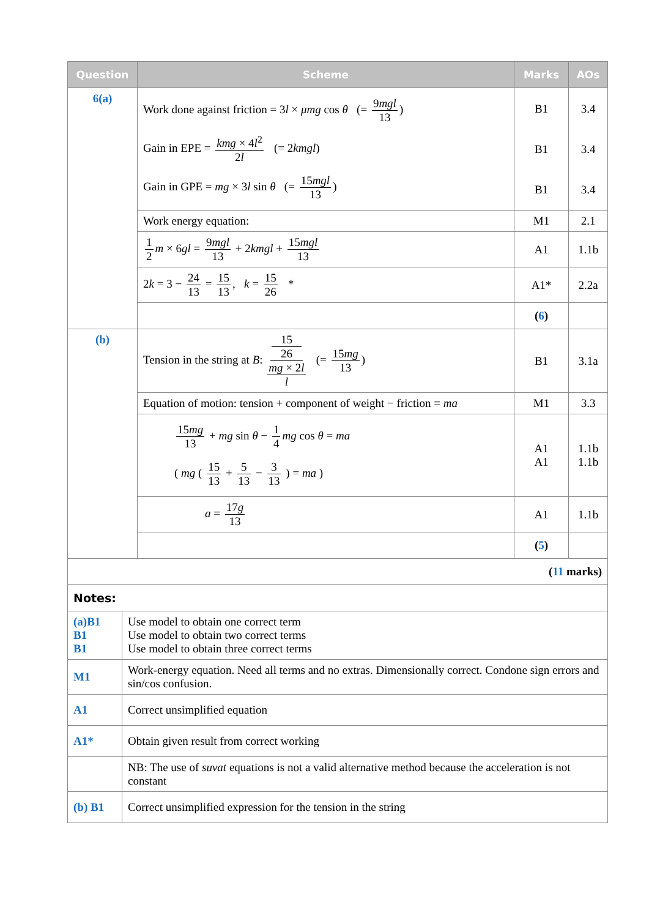| Question | Scheme | Marks | AOs |
| --- | --- | --- | --- |
| 6(a) | Work done against friction = 3 l × μmg cos θ (= 9 mgl 13 ) Gain in EPE = kmg × 4 l<sup>2</sup> 2 l (= 2 kmgl ) Gain in GPE = mg × 3 l sin θ (= 15 mgl 13 ) | B1 B1 B1 | 3.4 3.4 3.4 |
| | Work energy equation: | M1 | 2.1 |
| | 1 2 m × 6 gl = 9 mgl 13 + 2 kmgl + 15 mgl 13 | A1 | 1.1b |
| | 2 k = 3 − 24 13 = 15 13 , k = 15 26 * | A1* | 2.2a |
| | | ( 6 ) | |
| (b) | Tension in the string at B : 15 26 mg × 2 l l (= 15 mg 13 ) | B1 | 3.1a |
| | Equation of motion: tension + component of weight − friction = ma | M1 | 3.3 |
| | 15 mg 13 + mg sin θ − 1 4 mg cos θ = ma ( mg ( 15 13 + 5 13 − 3 13 ) = ma ) | A1 A1 | 1.1b 1.1b |
| | a = 17 g 13 | A1 | 1.1b |
| | | ( 5 ) | |
| ( 11 marks) | |
| Notes: | |
| (a)B1 B1 B1 | Use model to obtain one correct term Use model to obtain two correct terms Use model to obtain three correct terms |
| M1 | Work-energy equation. Need all terms and no extras. Dimensionally correct. Condone sign errors and sin/cos confusion. |
| A1 | Correct unsimplified equation |
| A1* | Obtain given result from correct working |
| | NB: The use of suvat equations is not a valid alternative method because the acceleration is not constant |
| (b) B1 | Correct unsimplified expression for the tension in the string |